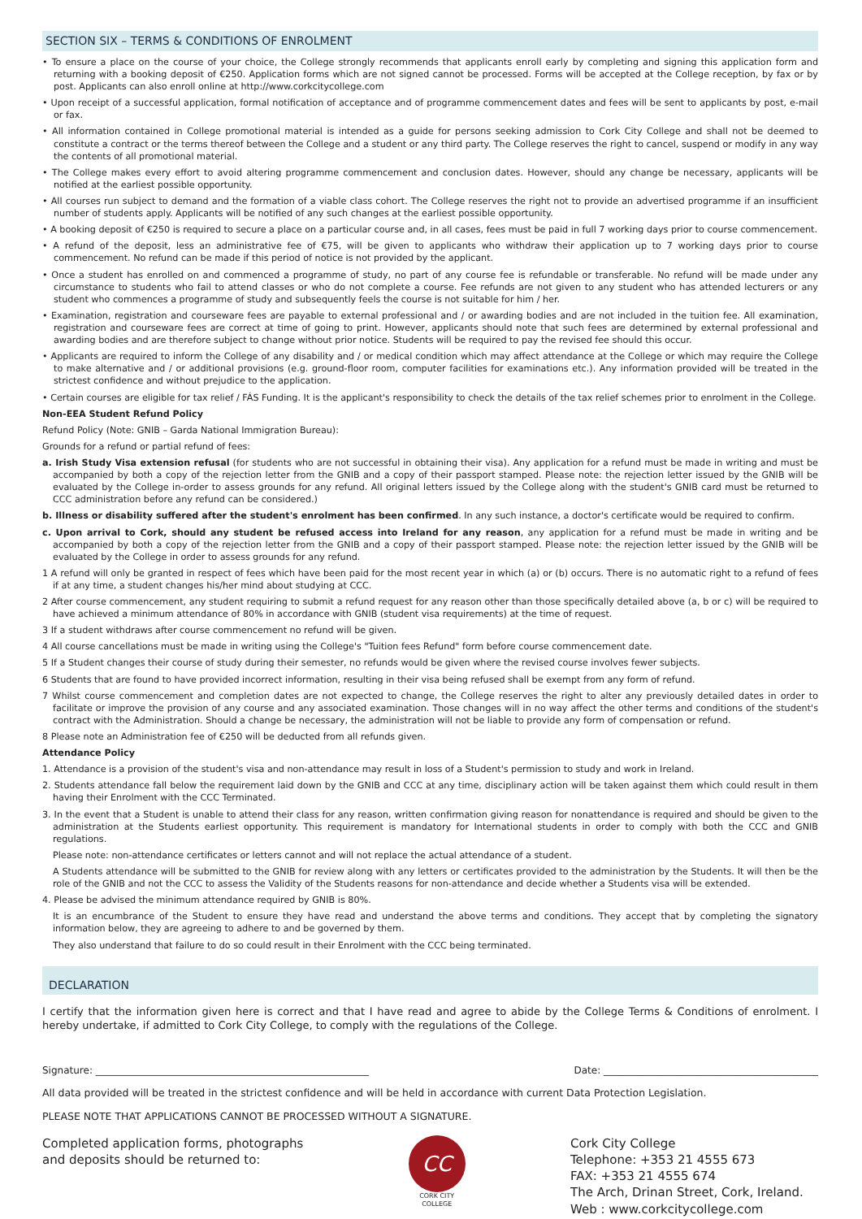SECTION SIX – TERMS & CONDITIONS OF ENROLMENT
• To ensure a place on the course of your choice, the College strongly recommends that applicants enroll early by completing and signing this application form and returning with a booking deposit of €250. Application forms which are not signed cannot be processed. Forms will be accepted at the College reception, by fax or by post. Applicants can also enroll online at http://www.corkcitycollege.com
• Upon receipt of a successful application, formal notification of acceptance and of programme commencement dates and fees will be sent to applicants by post, e-mail or fax.
• All information contained in College promotional material is intended as a guide for persons seeking admission to Cork City College and shall not be deemed to constitute a contract or the terms thereof between the College and a student or any third party. The College reserves the right to cancel, suspend or modify in any way the contents of all promotional material.
• The College makes every effort to avoid altering programme commencement and conclusion dates. However, should any change be necessary, applicants will be notified at the earliest possible opportunity.
• All courses run subject to demand and the formation of a viable class cohort. The College reserves the right not to provide an advertised programme if an insufficient number of students apply. Applicants will be notified of any such changes at the earliest possible opportunity.
• A booking deposit of €250 is required to secure a place on a particular course and, in all cases, fees must be paid in full 7 working days prior to course commencement.
• A refund of the deposit, less an administrative fee of €75, will be given to applicants who withdraw their application up to 7 working days prior to course commencement. No refund can be made if this period of notice is not provided by the applicant.
• Once a student has enrolled on and commenced a programme of study, no part of any course fee is refundable or transferable. No refund will be made under any circumstance to students who fail to attend classes or who do not complete a course. Fee refunds are not given to any student who has attended lecturers or any student who commences a programme of study and subsequently feels the course is not suitable for him / her.
• Examination, registration and courseware fees are payable to external professional and / or awarding bodies and are not included in the tuition fee. All examination, registration and courseware fees are correct at time of going to print. However, applicants should note that such fees are determined by external professional and awarding bodies and are therefore subject to change without prior notice. Students will be required to pay the revised fee should this occur.
• Applicants are required to inform the College of any disability and / or medical condition which may affect attendance at the College or which may require the College to make alternative and / or additional provisions (e.g. ground-floor room, computer facilities for examinations etc.). Any information provided will be treated in the strictest confidence and without prejudice to the application.
• Certain courses are eligible for tax relief / FÁS Funding. It is the applicant's responsibility to check the details of the tax relief schemes prior to enrolment in the College.
Non-EEA Student Refund Policy
Refund Policy (Note: GNIB – Garda National Immigration Bureau):
Grounds for a refund or partial refund of fees:
a. Irish Study Visa extension refusal (for students who are not successful in obtaining their visa). Any application for a refund must be made in writing and must be accompanied by both a copy of the rejection letter from the GNIB and a copy of their passport stamped. Please note: the rejection letter issued by the GNIB will be evaluated by the College in-order to assess grounds for any refund. All original letters issued by the College along with the student's GNIB card must be returned to CCC administration before any refund can be considered.)
b. Illness or disability suffered after the student's enrolment has been confirmed. In any such instance, a doctor's certificate would be required to confirm.
c. Upon arrival to Cork, should any student be refused access into Ireland for any reason, any application for a refund must be made in writing and be accompanied by both a copy of the rejection letter from the GNIB and a copy of their passport stamped. Please note: the rejection letter issued by the GNIB will be evaluated by the College in order to assess grounds for any refund.
1 A refund will only be granted in respect of fees which have been paid for the most recent year in which (a) or (b) occurs. There is no automatic right to a refund of fees if at any time, a student changes his/her mind about studying at CCC.
2 After course commencement, any student requiring to submit a refund request for any reason other than those specifically detailed above (a, b or c) will be required to have achieved a minimum attendance of 80% in accordance with GNIB (student visa requirements) at the time of request.
3 If a student withdraws after course commencement no refund will be given.
4 All course cancellations must be made in writing using the College's "Tuition fees Refund" form before course commencement date.
5 If a Student changes their course of study during their semester, no refunds would be given where the revised course involves fewer subjects.
6 Students that are found to have provided incorrect information, resulting in their visa being refused shall be exempt from any form of refund.
7 Whilst course commencement and completion dates are not expected to change, the College reserves the right to alter any previously detailed dates in order to facilitate or improve the provision of any course and any associated examination. Those changes will in no way affect the other terms and conditions of the student's contract with the Administration. Should a change be necessary, the administration will not be liable to provide any form of compensation or refund.
8 Please note an Administration fee of €250 will be deducted from all refunds given.
Attendance Policy
1. Attendance is a provision of the student's visa and non-attendance may result in loss of a Student's permission to study and work in Ireland.
2. Students attendance fall below the requirement laid down by the GNIB and CCC at any time, disciplinary action will be taken against them which could result in them having their Enrolment with the CCC Terminated.
3. In the event that a Student is unable to attend their class for any reason, written confirmation giving reason for nonattendance is required and should be given to the administration at the Students earliest opportunity. This requirement is mandatory for International students in order to comply with both the CCC and GNIB regulations.
Please note: non-attendance certificates or letters cannot and will not replace the actual attendance of a student.
A Students attendance will be submitted to the GNIB for review along with any letters or certificates provided to the administration by the Students. It will then be the role of the GNIB and not the CCC to assess the Validity of the Students reasons for non-attendance and decide whether a Students visa will be extended.
4. Please be advised the minimum attendance required by GNIB is 80%.
It is an encumbrance of the Student to ensure they have read and understand the above terms and conditions. They accept that by completing the signatory information below, they are agreeing to adhere to and be governed by them.
They also understand that failure to do so could result in their Enrolment with the CCC being terminated.
DECLARATION
I certify that the information given here is correct and that I have read and agree to abide by the College Terms & Conditions of enrolment. I hereby undertake, if admitted to Cork City College, to comply with the regulations of the College.
Signature: ________________________________________________________ Date: ____________________________________________
All data provided will be treated in the strictest confidence and will be held in accordance with current Data Protection Legislation.
PLEASE NOTE THAT APPLICATIONS CANNOT BE PROCESSED WITHOUT A SIGNATURE.
Completed application forms, photographs
and deposits should be returned to:
CC
CORK CITY
COLLEGE
Cork City College
Telephone: +353 21 4555 673
FAX: +353 21 4555 674
The Arch, Drinan Street, Cork, Ireland.
Web : www.corkcitycollege.com